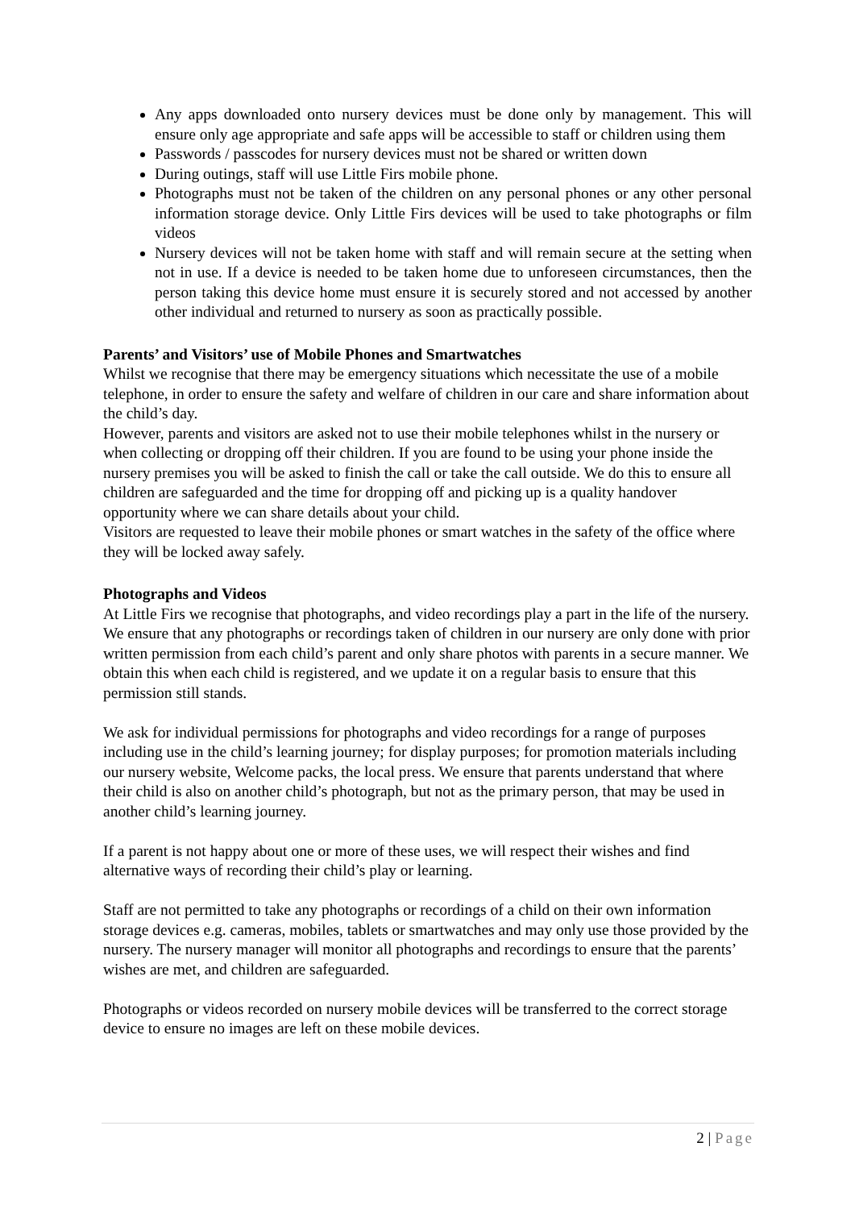Any apps downloaded onto nursery devices must be done only by management. This will ensure only age appropriate and safe apps will be accessible to staff or children using them
Passwords / passcodes for nursery devices must not be shared or written down
During outings, staff will use Little Firs mobile phone.
Photographs must not be taken of the children on any personal phones or any other personal information storage device. Only Little Firs devices will be used to take photographs or film videos
Nursery devices will not be taken home with staff and will remain secure at the setting when not in use. If a device is needed to be taken home due to unforeseen circumstances, then the person taking this device home must ensure it is securely stored and not accessed by another other individual and returned to nursery as soon as practically possible.
Parents’ and Visitors’ use of Mobile Phones and Smartwatches
Whilst we recognise that there may be emergency situations which necessitate the use of a mobile telephone, in order to ensure the safety and welfare of children in our care and share information about the child’s day.
However, parents and visitors are asked not to use their mobile telephones whilst in the nursery or when collecting or dropping off their children. If you are found to be using your phone inside the nursery premises you will be asked to finish the call or take the call outside. We do this to ensure all children are safeguarded and the time for dropping off and picking up is a quality handover opportunity where we can share details about your child.
Visitors are requested to leave their mobile phones or smart watches in the safety of the office where they will be locked away safely.
Photographs and Videos
At Little Firs we recognise that photographs, and video recordings play a part in the life of the nursery. We ensure that any photographs or recordings taken of children in our nursery are only done with prior written permission from each child’s parent and only share photos with parents in a secure manner. We obtain this when each child is registered, and we update it on a regular basis to ensure that this permission still stands.
We ask for individual permissions for photographs and video recordings for a range of purposes including use in the child’s learning journey; for display purposes; for promotion materials including our nursery website, Welcome packs, the local press. We ensure that parents understand that where their child is also on another child’s photograph, but not as the primary person, that may be used in another child’s learning journey.
If a parent is not happy about one or more of these uses, we will respect their wishes and find alternative ways of recording their child’s play or learning.
Staff are not permitted to take any photographs or recordings of a child on their own information storage devices e.g. cameras, mobiles, tablets or smartwatches and may only use those provided by the nursery. The nursery manager will monitor all photographs and recordings to ensure that the parents’ wishes are met, and children are safeguarded.
Photographs or videos recorded on nursery mobile devices will be transferred to the correct storage device to ensure no images are left on these mobile devices.
2 | Page